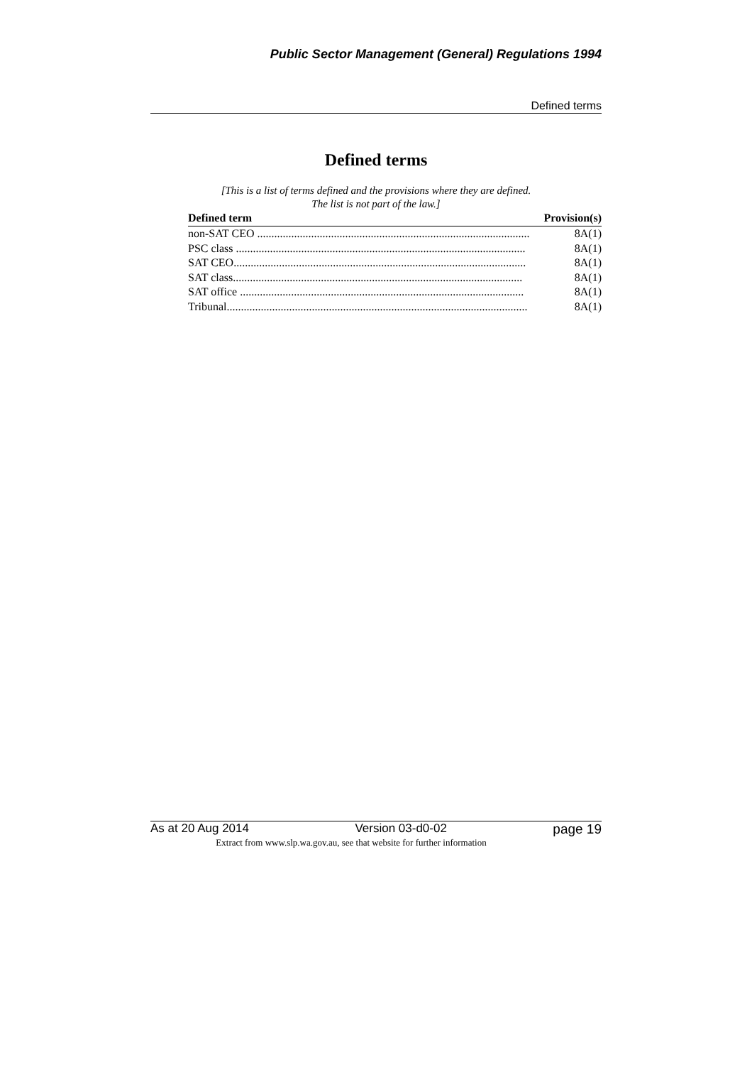Public Sector Management (General) Regulations 1994
Defined terms
Defined terms
[This is a list of terms defined and the provisions where they are defined.
The list is not part of the law.]
| Defined term | Provision(s) |
| --- | --- |
| non-SAT CEO ................................................................................................ | 8A(1) |
| PSC class ...................................................................................................... | 8A(1) |
| SAT CEO....................................................................................................... | 8A(1) |
| SAT class...................................................................................................... | 8A(1) |
| SAT office .................................................................................................... | 8A(1) |
| Tribunal.......................................................................................................... | 8A(1) |
As at 20 Aug 2014 Version 03-d0-02 page 19
Extract from www.slp.wa.gov.au, see that website for further information